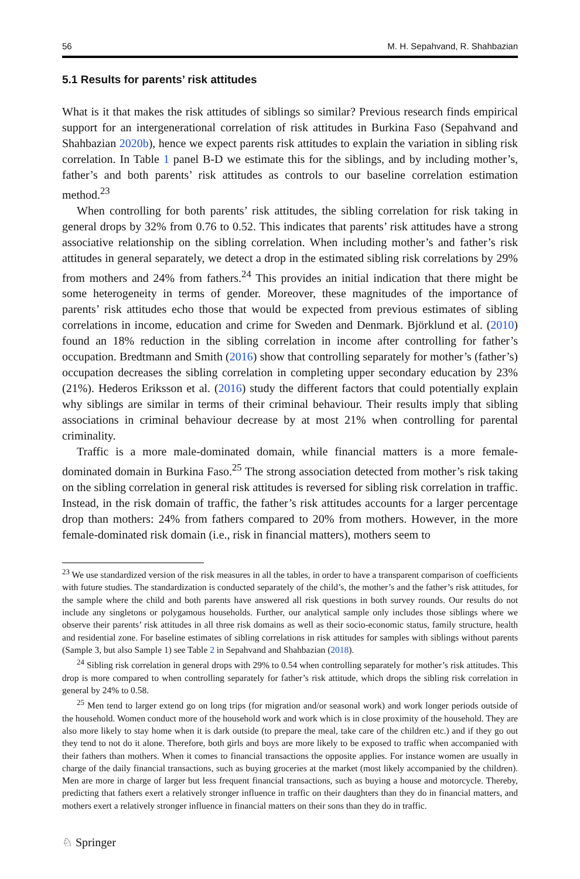56 M. H. Sepahvand, R. Shahbazian
5.1 Results for parents’ risk attitudes
What is it that makes the risk attitudes of siblings so similar? Previous research finds empirical support for an intergenerational correlation of risk attitudes in Burkina Faso (Sepahvand and Shahbazian 2020b), hence we expect parents risk attitudes to explain the variation in sibling risk correlation. In Table 1 panel B-D we estimate this for the siblings, and by including mother’s, father’s and both parents’ risk attitudes as controls to our baseline correlation estimation method.<sup>23</sup>
When controlling for both parents’ risk attitudes, the sibling correlation for risk taking in general drops by 32% from 0.76 to 0.52. This indicates that parents’ risk attitudes have a strong associative relationship on the sibling correlation. When including mother’s and father’s risk attitudes in general separately, we detect a drop in the estimated sibling risk correlations by 29% from mothers and 24% from fathers.<sup>24</sup> This provides an initial indication that there might be some heterogeneity in terms of gender. Moreover, these magnitudes of the importance of parents’ risk attitudes echo those that would be expected from previous estimates of sibling correlations in income, education and crime for Sweden and Denmark. Björklund et al. (2010) found an 18% reduction in the sibling correlation in income after controlling for father’s occupation. Bredtmann and Smith (2016) show that controlling separately for mother’s (father’s) occupation decreases the sibling correlation in completing upper secondary education by 23% (21%). Hederos Eriksson et al. (2016) study the different factors that could potentially explain why siblings are similar in terms of their criminal behaviour. Their results imply that sibling associations in criminal behaviour decrease by at most 21% when controlling for parental criminality.
Traffic is a more male-dominated domain, while financial matters is a more female-dominated domain in Burkina Faso.<sup>25</sup> The strong association detected from mother’s risk taking on the sibling correlation in general risk attitudes is reversed for sibling risk correlation in traffic. Instead, in the risk domain of traffic, the father’s risk attitudes accounts for a larger percentage drop than mothers: 24% from fathers compared to 20% from mothers. However, in the more female-dominated risk domain (i.e., risk in financial matters), mothers seem to
<sup>23</sup> We use standardized version of the risk measures in all the tables, in order to have a transparent comparison of coefficients with future studies. The standardization is conducted separately of the child’s, the mother’s and the father’s risk attitudes, for the sample where the child and both parents have answered all risk questions in both survey rounds. Our results do not include any singletons or polygamous households. Further, our analytical sample only includes those siblings where we observe their parents’ risk attitudes in all three risk domains as well as their socio-economic status, family structure, health and residential zone. For baseline estimates of sibling correlations in risk attitudes for samples with siblings without parents (Sample 3, but also Sample 1) see Table 2 in Sepahvand and Shahbazian (2018).
<sup>24</sup> Sibling risk correlation in general drops with 29% to 0.54 when controlling separately for mother’s risk attitudes. This drop is more compared to when controlling separately for father’s risk attitude, which drops the sibling risk correlation in general by 24% to 0.58.
<sup>25</sup> Men tend to larger extend go on long trips (for migration and/or seasonal work) and work longer periods outside of the household. Women conduct more of the household work and work which is in close proximity of the household. They are also more likely to stay home when it is dark outside (to prepare the meal, take care of the children etc.) and if they go out they tend to not do it alone. Therefore, both girls and boys are more likely to be exposed to traffic when accompanied with their fathers than mothers. When it comes to financial transactions the opposite applies. For instance women are usually in charge of the daily financial transactions, such as buying groceries at the market (most likely accompanied by the children). Men are more in charge of larger but less frequent financial transactions, such as buying a house and motorcycle. Thereby, predicting that fathers exert a relatively stronger influence in traffic on their daughters than they do in financial matters, and mothers exert a relatively stronger influence in financial matters on their sons than they do in traffic.
♘ Springer